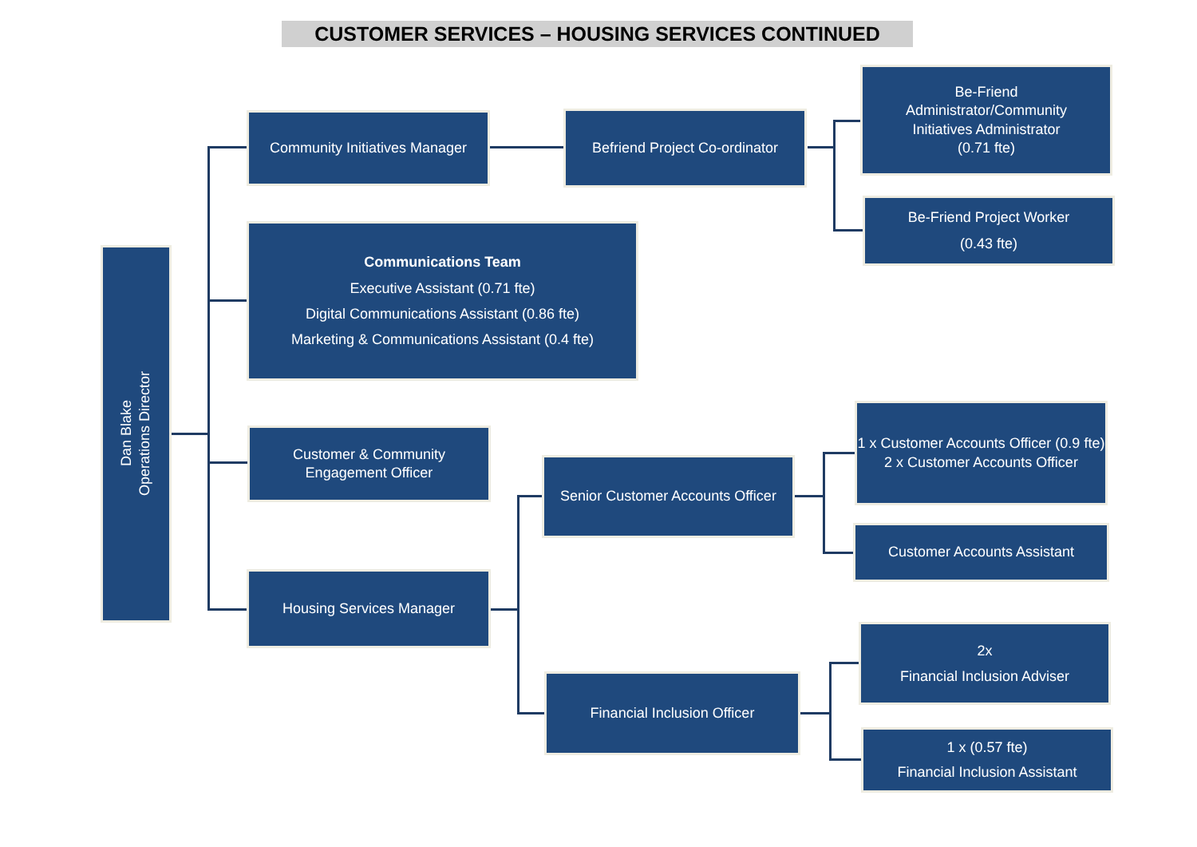CUSTOMER SERVICES – HOUSING SERVICES CONTINUED
Dan Blake
Operations Director
Community Initiatives Manager
Befriend Project Co-ordinator
Be-Friend
Administrator/Community
Initiatives Administrator
(0.71 fte)
Be-Friend Project Worker
(0.43 fte)
Communications Team
Executive Assistant (0.71 fte)
Digital Communications Assistant (0.86 fte)
Marketing & Communications Assistant (0.4 fte)
Customer & Community
Engagement Officer
Housing Services Manager
Senior Customer Accounts Officer
1 x Customer Accounts Officer (0.9 fte)
2 x Customer Accounts Officer
Customer Accounts Assistant
Financial Inclusion Officer
2x
Financial Inclusion Adviser
1 x (0.57 fte)
Financial Inclusion Assistant